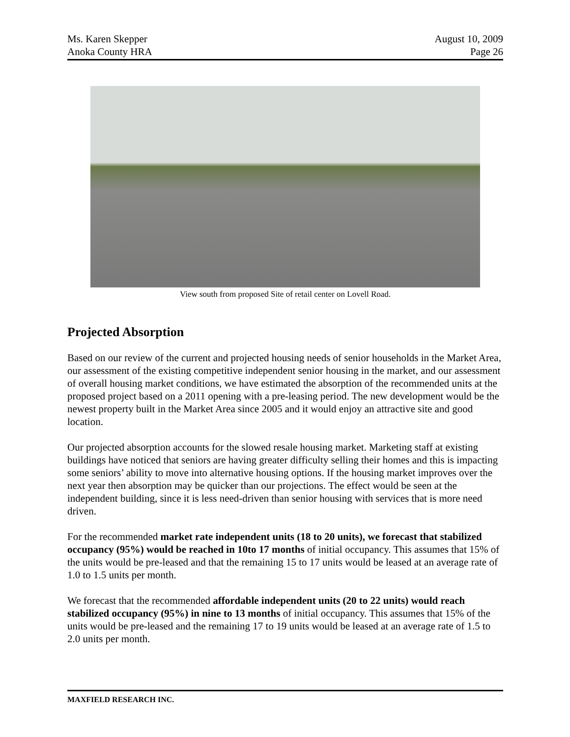Ms. Karen Skepper
Anoka County HRA
August 10, 2009
Page 26
View south from proposed Site of retail center on Lovell Road.
Projected Absorption
Based on our review of the current and projected housing needs of senior households in the Market Area, our assessment of the existing competitive independent senior housing in the market, and our assessment of overall housing market conditions, we have estimated the absorption of the recommended units at the proposed project based on a 2011 opening with a pre-leasing period. The new development would be the newest property built in the Market Area since 2005 and it would enjoy an attractive site and good location.
Our projected absorption accounts for the slowed resale housing market. Marketing staff at existing buildings have noticed that seniors are having greater difficulty selling their homes and this is impacting some seniors’ ability to move into alternative housing options. If the housing market improves over the next year then absorption may be quicker than our projections. The effect would be seen at the independent building, since it is less need-driven than senior housing with services that is more need driven.
For the recommended market rate independent units (18 to 20 units), we forecast that stabilized occupancy (95%) would be reached in 10to 17 months of initial occupancy. This assumes that 15% of the units would be pre-leased and that the remaining 15 to 17 units would be leased at an average rate of 1.0 to 1.5 units per month.
We forecast that the recommended affordable independent units (20 to 22 units) would reach stabilized occupancy (95%) in nine to 13 months of initial occupancy. This assumes that 15% of the units would be pre-leased and the remaining 17 to 19 units would be leased at an average rate of 1.5 to 2.0 units per month.
MAXFIELD RESEARCH INC.